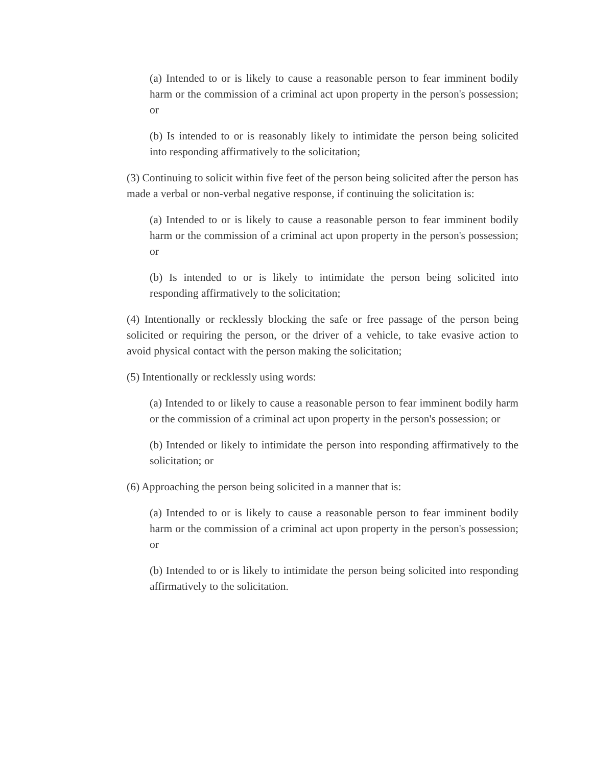(a) Intended to or is likely to cause a reasonable person to fear imminent bodily harm or the commission of a criminal act upon property in the person's possession; or
(b) Is intended to or is reasonably likely to intimidate the person being solicited into responding affirmatively to the solicitation;
(3) Continuing to solicit within five feet of the person being solicited after the person has made a verbal or non-verbal negative response, if continuing the solicitation is:
(a) Intended to or is likely to cause a reasonable person to fear imminent bodily harm or the commission of a criminal act upon property in the person's possession; or
(b) Is intended to or is likely to intimidate the person being solicited into responding affirmatively to the solicitation;
(4) Intentionally or recklessly blocking the safe or free passage of the person being solicited or requiring the person, or the driver of a vehicle, to take evasive action to avoid physical contact with the person making the solicitation;
(5) Intentionally or recklessly using words:
(a) Intended to or likely to cause a reasonable person to fear imminent bodily harm or the commission of a criminal act upon property in the person's possession; or
(b) Intended or likely to intimidate the person into responding affirmatively to the solicitation; or
(6) Approaching the person being solicited in a manner that is:
(a) Intended to or is likely to cause a reasonable person to fear imminent bodily harm or the commission of a criminal act upon property in the person's possession; or
(b) Intended to or is likely to intimidate the person being solicited into responding affirmatively to the solicitation.